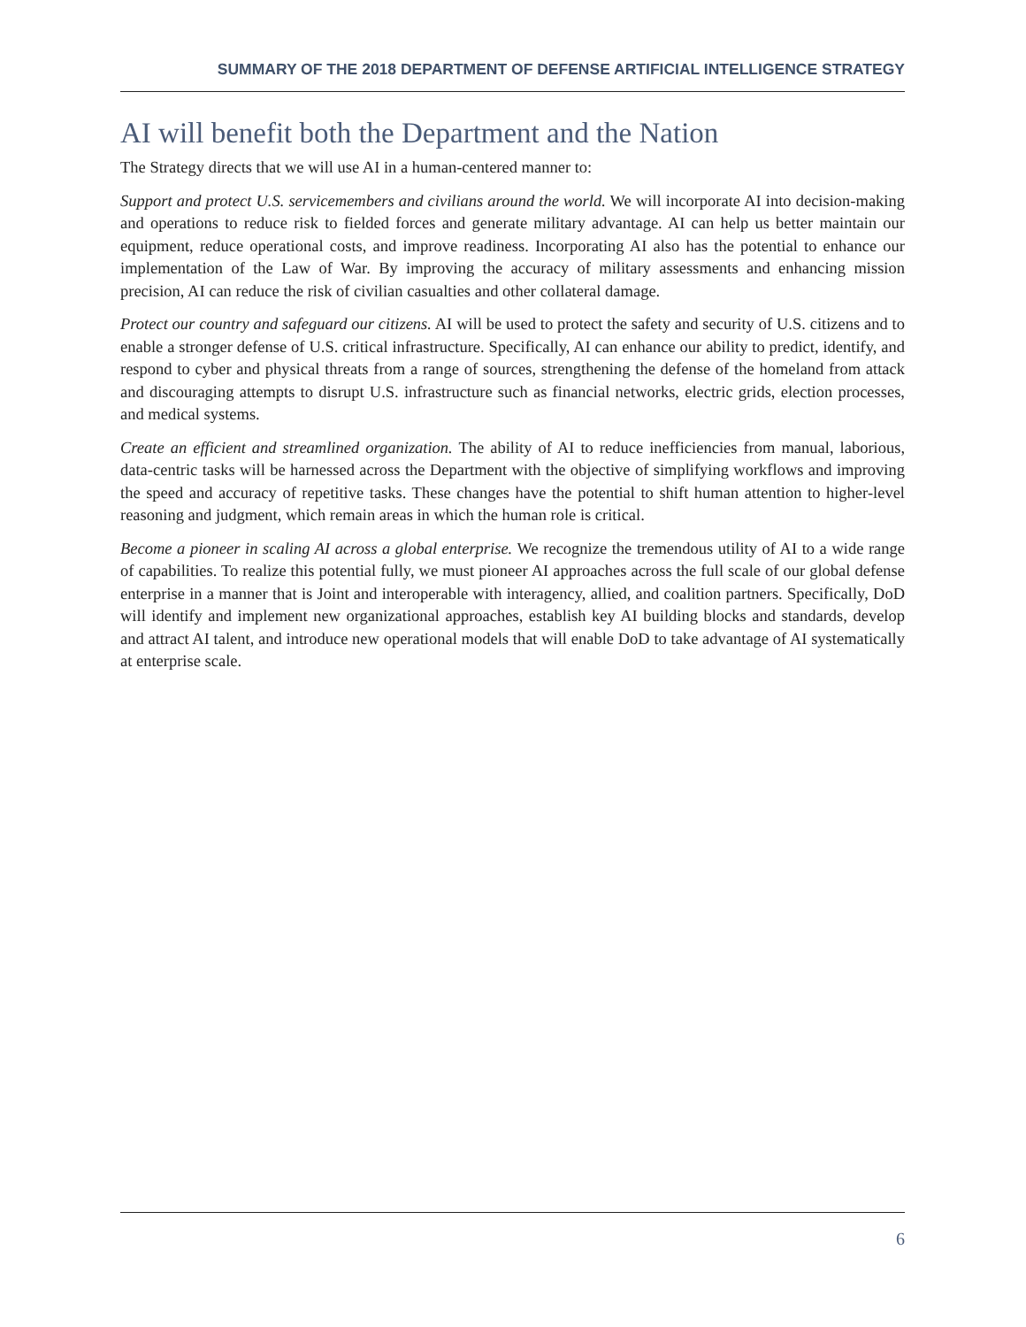SUMMARY OF THE 2018 DEPARTMENT OF DEFENSE ARTIFICIAL INTELLIGENCE STRATEGY
AI will benefit both the Department and the Nation
The Strategy directs that we will use AI in a human-centered manner to:
Support and protect U.S. servicemembers and civilians around the world. We will incorporate AI into decision-making and operations to reduce risk to fielded forces and generate military advantage. AI can help us better maintain our equipment, reduce operational costs, and improve readiness. Incorporating AI also has the potential to enhance our implementation of the Law of War. By improving the accuracy of military assessments and enhancing mission precision, AI can reduce the risk of civilian casualties and other collateral damage.
Protect our country and safeguard our citizens. AI will be used to protect the safety and security of U.S. citizens and to enable a stronger defense of U.S. critical infrastructure. Specifically, AI can enhance our ability to predict, identify, and respond to cyber and physical threats from a range of sources, strengthening the defense of the homeland from attack and discouraging attempts to disrupt U.S. infrastructure such as financial networks, electric grids, election processes, and medical systems.
Create an efficient and streamlined organization. The ability of AI to reduce inefficiencies from manual, laborious, data-centric tasks will be harnessed across the Department with the objective of simplifying workflows and improving the speed and accuracy of repetitive tasks. These changes have the potential to shift human attention to higher-level reasoning and judgment, which remain areas in which the human role is critical.
Become a pioneer in scaling AI across a global enterprise. We recognize the tremendous utility of AI to a wide range of capabilities. To realize this potential fully, we must pioneer AI approaches across the full scale of our global defense enterprise in a manner that is Joint and interoperable with interagency, allied, and coalition partners. Specifically, DoD will identify and implement new organizational approaches, establish key AI building blocks and standards, develop and attract AI talent, and introduce new operational models that will enable DoD to take advantage of AI systematically at enterprise scale.
6